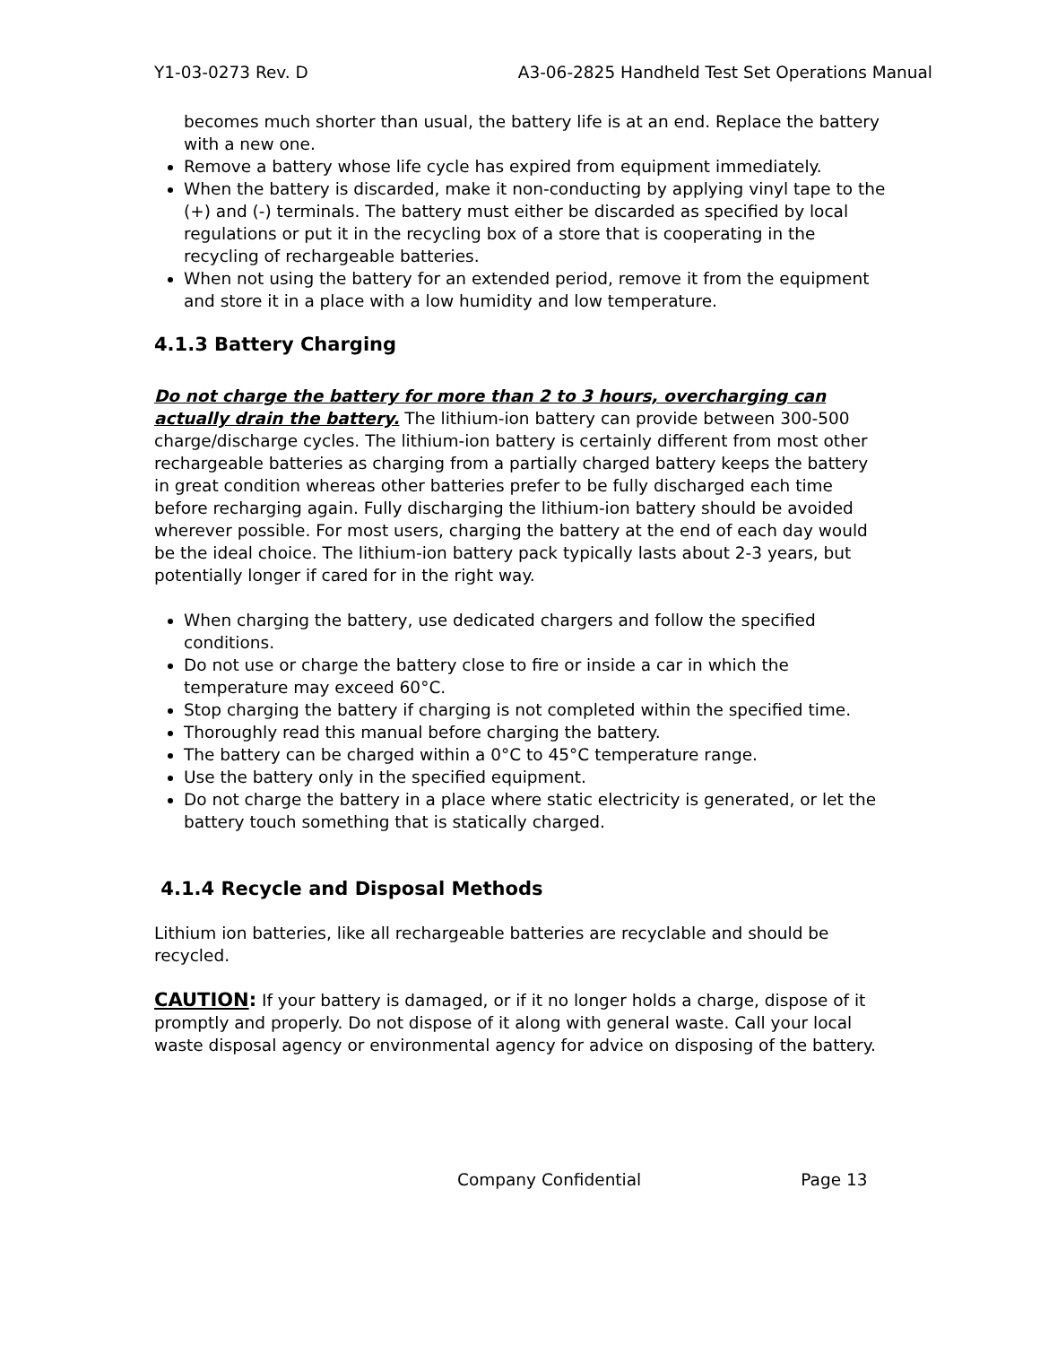Y1-03-0273 Rev. D A3-06-2825 Handheld Test Set Operations Manual
becomes much shorter than usual, the battery life is at an end. Replace the battery with a new one.
Remove a battery whose life cycle has expired from equipment immediately.
When the battery is discarded, make it non-conducting by applying vinyl tape to the (+) and (-) terminals. The battery must either be discarded as specified by local regulations or put it in the recycling box of a store that is cooperating in the recycling of rechargeable batteries.
When not using the battery for an extended period, remove it from the equipment and store it in a place with a low humidity and low temperature.
4.1.3 Battery Charging
Do not charge the battery for more than 2 to 3 hours, overcharging can actually drain the battery. The lithium-ion battery can provide between 300-500 charge/discharge cycles. The lithium-ion battery is certainly different from most other rechargeable batteries as charging from a partially charged battery keeps the battery in great condition whereas other batteries prefer to be fully discharged each time before recharging again. Fully discharging the lithium-ion battery should be avoided wherever possible. For most users, charging the battery at the end of each day would be the ideal choice. The lithium-ion battery pack typically lasts about 2-3 years, but potentially longer if cared for in the right way.
When charging the battery, use dedicated chargers and follow the specified conditions.
Do not use or charge the battery close to fire or inside a car in which the temperature may exceed 60°C.
Stop charging the battery if charging is not completed within the specified time.
Thoroughly read this manual before charging the battery.
The battery can be charged within a 0°C to 45°C temperature range.
Use the battery only in the specified equipment.
Do not charge the battery in a place where static electricity is generated, or let the battery touch something that is statically charged.
4.1.4 Recycle and Disposal Methods
Lithium ion batteries, like all rechargeable batteries are recyclable and should be recycled.
CAUTION: If your battery is damaged, or if it no longer holds a charge, dispose of it promptly and properly. Do not dispose of it along with general waste. Call your local waste disposal agency or environmental agency for advice on disposing of the battery.
Company Confidential Page 13